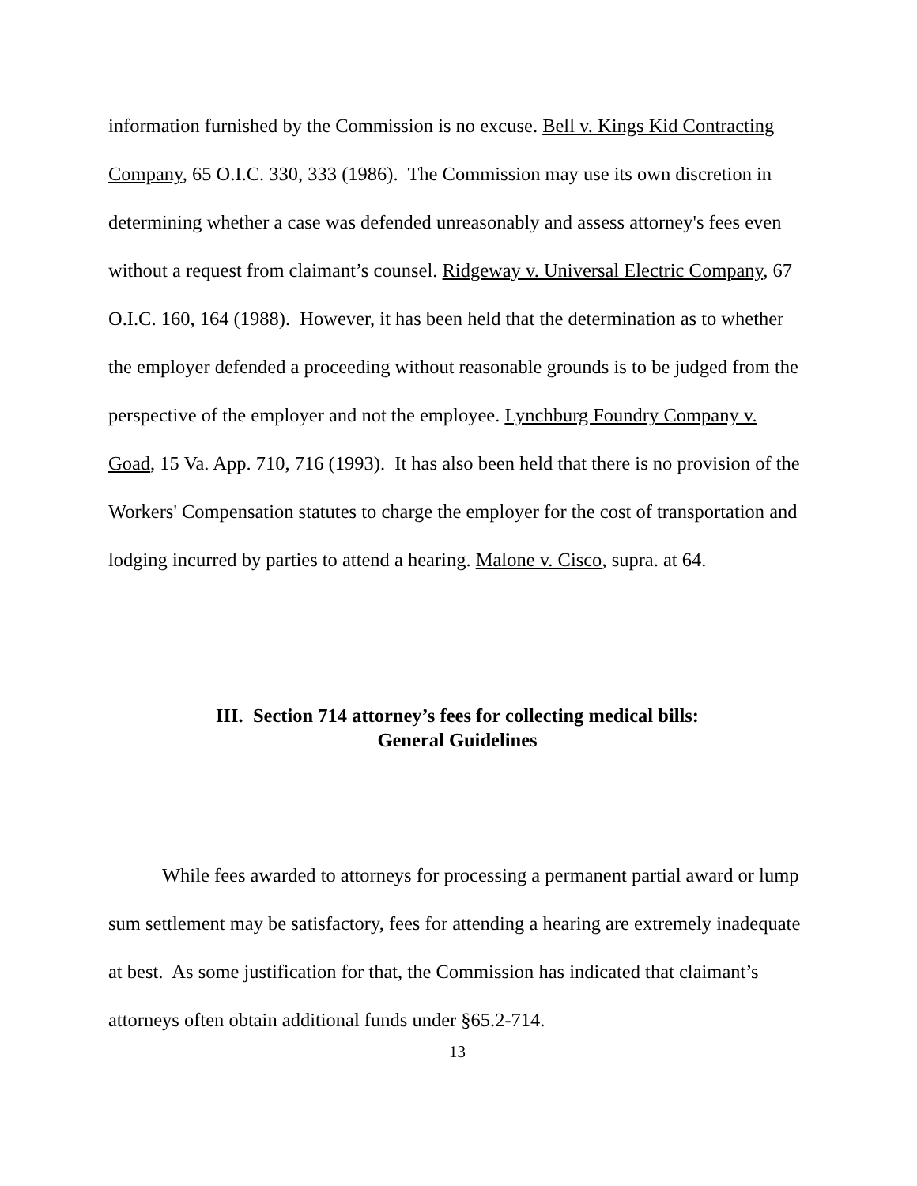information furnished by the Commission is no excuse. Bell v. Kings Kid Contracting Company, 65 O.I.C. 330, 333 (1986). The Commission may use its own discretion in determining whether a case was defended unreasonably and assess attorney's fees even without a request from claimant’s counsel. Ridgeway v. Universal Electric Company, 67 O.I.C. 160, 164 (1988). However, it has been held that the determination as to whether the employer defended a proceeding without reasonable grounds is to be judged from the perspective of the employer and not the employee. Lynchburg Foundry Company v. Goad, 15 Va. App. 710, 716 (1993). It has also been held that there is no provision of the Workers' Compensation statutes to charge the employer for the cost of transportation and lodging incurred by parties to attend a hearing. Malone v. Cisco, supra. at 64.
III. Section 714 attorney’s fees for collecting medical bills:
General Guidelines
While fees awarded to attorneys for processing a permanent partial award or lump sum settlement may be satisfactory, fees for attending a hearing are extremely inadequate at best. As some justification for that, the Commission has indicated that claimant’s attorneys often obtain additional funds under §65.2-714.
13